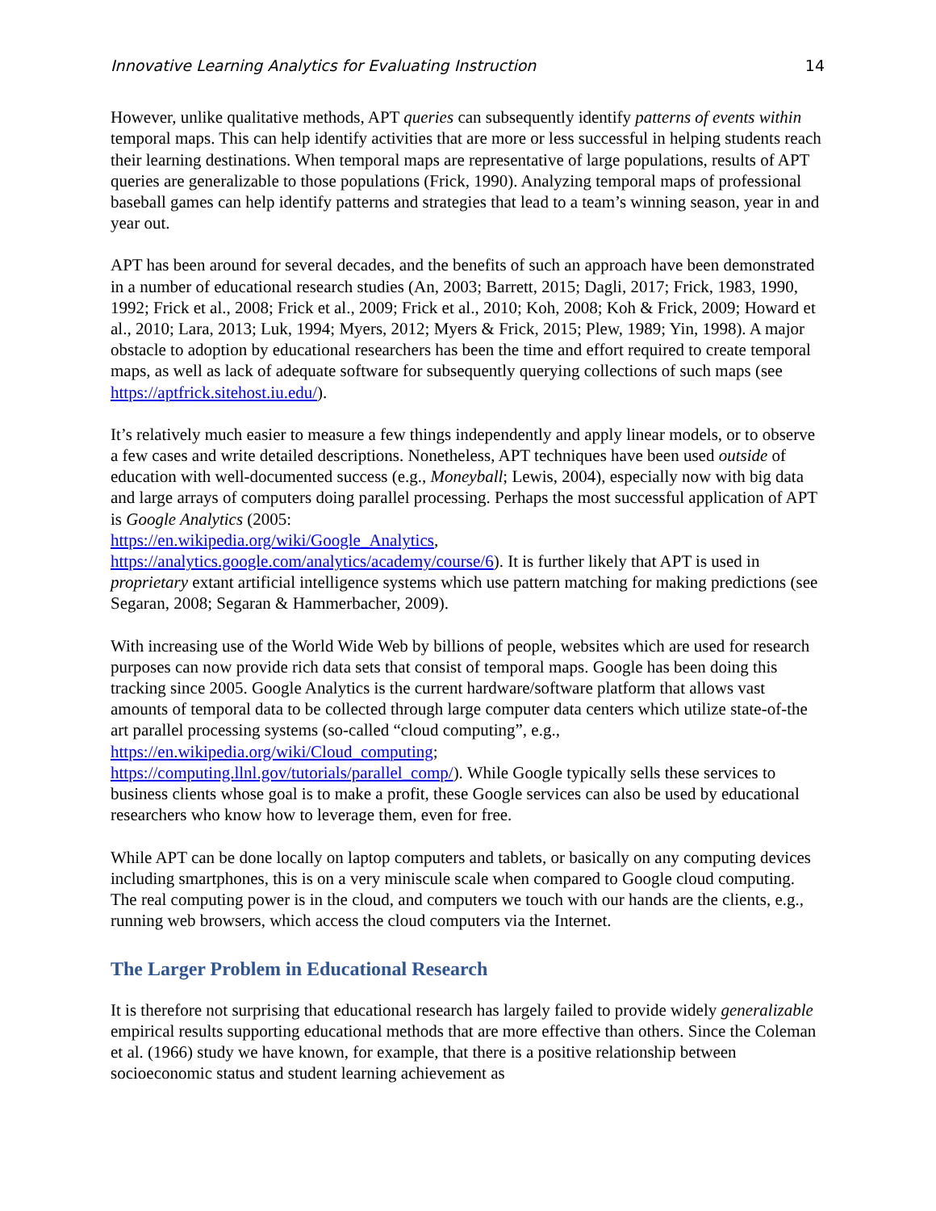Innovative Learning Analytics for Evaluating Instruction 14
However, unlike qualitative methods, APT queries can subsequently identify patterns of events within temporal maps. This can help identify activities that are more or less successful in helping students reach their learning destinations. When temporal maps are representative of large populations, results of APT queries are generalizable to those populations (Frick, 1990). Analyzing temporal maps of professional baseball games can help identify patterns and strategies that lead to a team’s winning season, year in and year out.
APT has been around for several decades, and the benefits of such an approach have been demonstrated in a number of educational research studies (An, 2003; Barrett, 2015; Dagli, 2017; Frick, 1983, 1990, 1992; Frick et al., 2008; Frick et al., 2009; Frick et al., 2010; Koh, 2008; Koh & Frick, 2009; Howard et al., 2010; Lara, 2013; Luk, 1994; Myers, 2012; Myers & Frick, 2015; Plew, 1989; Yin, 1998). A major obstacle to adoption by educational researchers has been the time and effort required to create temporal maps, as well as lack of adequate software for subsequently querying collections of such maps (see https://aptfrick.sitehost.iu.edu/).
It’s relatively much easier to measure a few things independently and apply linear models, or to observe a few cases and write detailed descriptions. Nonetheless, APT techniques have been used outside of education with well-documented success (e.g., Moneyball; Lewis, 2004), especially now with big data and large arrays of computers doing parallel processing. Perhaps the most successful application of APT is Google Analytics (2005:
https://en.wikipedia.org/wiki/Google_Analytics,
https://analytics.google.com/analytics/academy/course/6). It is further likely that APT is used in proprietary extant artificial intelligence systems which use pattern matching for making predictions (see Segaran, 2008; Segaran & Hammerbacher, 2009).
With increasing use of the World Wide Web by billions of people, websites which are used for research purposes can now provide rich data sets that consist of temporal maps. Google has been doing this tracking since 2005. Google Analytics is the current hardware/software platform that allows vast amounts of temporal data to be collected through large computer data centers which utilize state-of-the art parallel processing systems (so-called “cloud computing”, e.g.,
https://en.wikipedia.org/wiki/Cloud_computing;
https://computing.llnl.gov/tutorials/parallel_comp/). While Google typically sells these services to business clients whose goal is to make a profit, these Google services can also be used by educational researchers who know how to leverage them, even for free.
While APT can be done locally on laptop computers and tablets, or basically on any computing devices including smartphones, this is on a very miniscule scale when compared to Google cloud computing. The real computing power is in the cloud, and computers we touch with our hands are the clients, e.g., running web browsers, which access the cloud computers via the Internet.
The Larger Problem in Educational Research
It is therefore not surprising that educational research has largely failed to provide widely generalizable empirical results supporting educational methods that are more effective than others. Since the Coleman et al. (1966) study we have known, for example, that there is a positive relationship between socioeconomic status and student learning achievement as